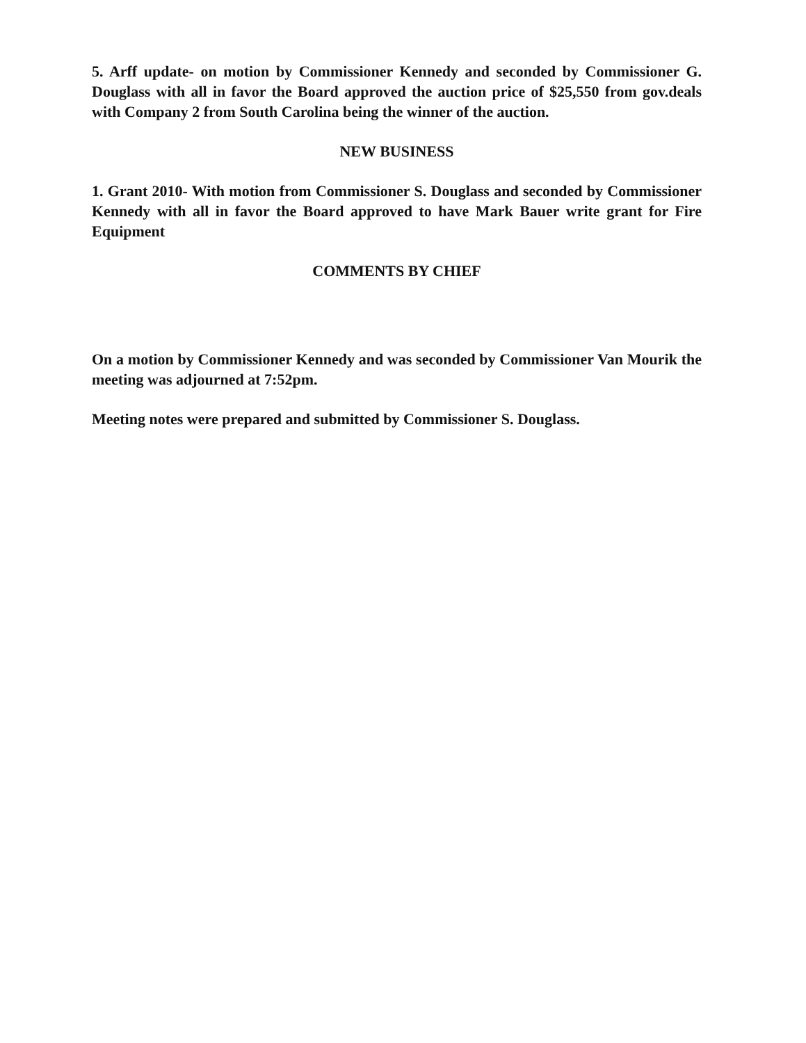5. Arff update- on motion by Commissioner Kennedy and seconded by Commissioner G. Douglass with all in favor the Board approved the auction price of $25,550 from gov.deals with Company 2 from South Carolina being the winner of the auction.
NEW BUSINESS
1. Grant 2010- With motion from Commissioner S. Douglass and seconded by Commissioner Kennedy with all in favor the Board approved to have Mark Bauer write grant for Fire Equipment
COMMENTS BY CHIEF
On a motion by Commissioner Kennedy and was seconded by Commissioner Van Mourik the meeting was adjourned at 7:52pm.
Meeting notes were prepared and submitted by Commissioner S. Douglass.